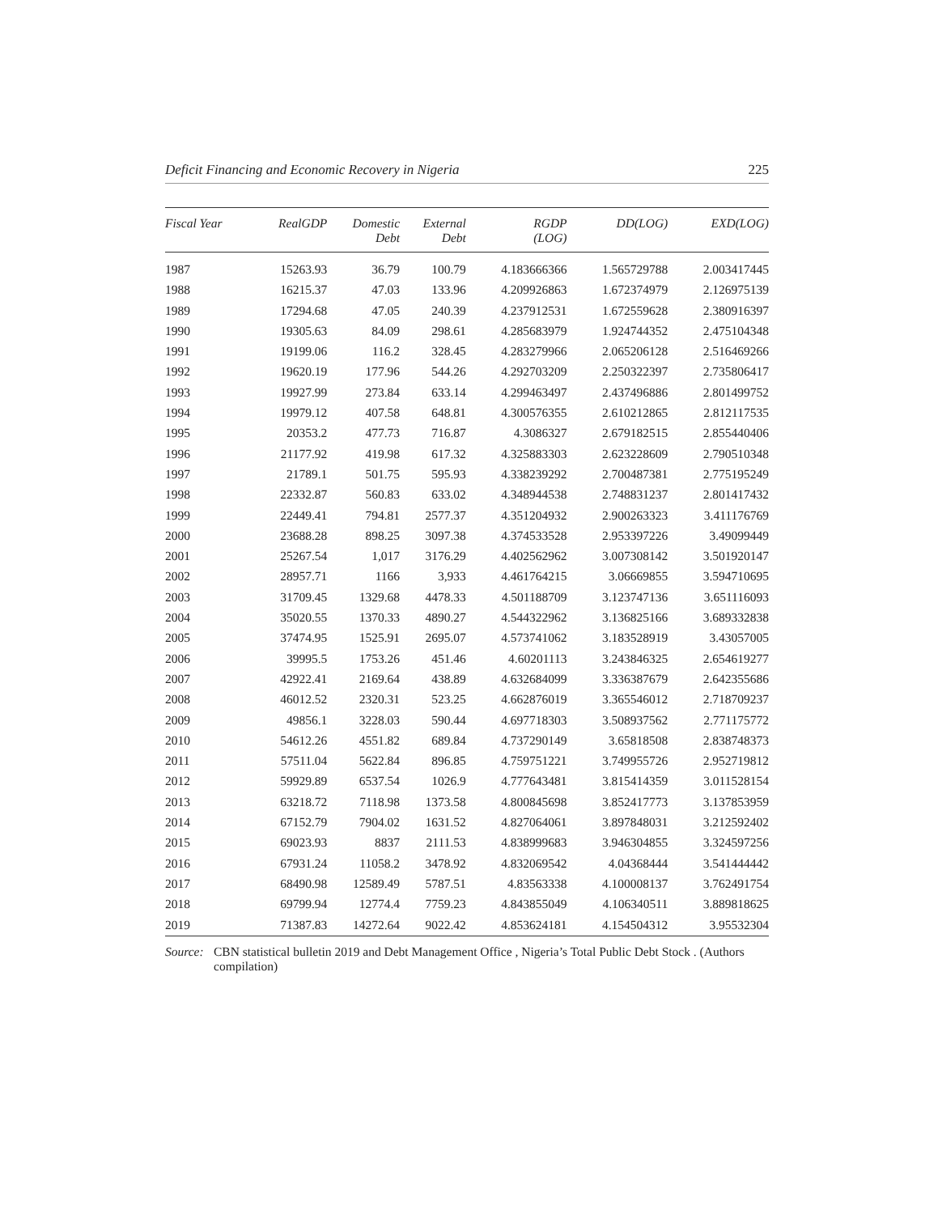Deficit Financing and Economic Recovery in Nigeria 225
| Fiscal Year | RealGDP | Domestic Debt | External Debt | RGDP (LOG) | DD(LOG) | EXD(LOG) |
| --- | --- | --- | --- | --- | --- | --- |
| 1987 | 15263.93 | 36.79 | 100.79 | 4.183666366 | 1.565729788 | 2.003417445 |
| 1988 | 16215.37 | 47.03 | 133.96 | 4.209926863 | 1.672374979 | 2.126975139 |
| 1989 | 17294.68 | 47.05 | 240.39 | 4.237912531 | 1.672559628 | 2.380916397 |
| 1990 | 19305.63 | 84.09 | 298.61 | 4.285683979 | 1.924744352 | 2.475104348 |
| 1991 | 19199.06 | 116.2 | 328.45 | 4.283279966 | 2.065206128 | 2.516469266 |
| 1992 | 19620.19 | 177.96 | 544.26 | 4.292703209 | 2.250322397 | 2.735806417 |
| 1993 | 19927.99 | 273.84 | 633.14 | 4.299463497 | 2.437496886 | 2.801499752 |
| 1994 | 19979.12 | 407.58 | 648.81 | 4.300576355 | 2.610212865 | 2.812117535 |
| 1995 | 20353.2 | 477.73 | 716.87 | 4.3086327 | 2.679182515 | 2.855440406 |
| 1996 | 21177.92 | 419.98 | 617.32 | 4.325883303 | 2.623228609 | 2.790510348 |
| 1997 | 21789.1 | 501.75 | 595.93 | 4.338239292 | 2.700487381 | 2.775195249 |
| 1998 | 22332.87 | 560.83 | 633.02 | 4.348944538 | 2.748831237 | 2.801417432 |
| 1999 | 22449.41 | 794.81 | 2577.37 | 4.351204932 | 2.900263323 | 3.411176769 |
| 2000 | 23688.28 | 898.25 | 3097.38 | 4.374533528 | 2.953397226 | 3.49099449 |
| 2001 | 25267.54 | 1,017 | 3176.29 | 4.402562962 | 3.007308142 | 3.501920147 |
| 2002 | 28957.71 | 1166 | 3,933 | 4.461764215 | 3.06669855 | 3.594710695 |
| 2003 | 31709.45 | 1329.68 | 4478.33 | 4.501188709 | 3.123747136 | 3.651116093 |
| 2004 | 35020.55 | 1370.33 | 4890.27 | 4.544322962 | 3.136825166 | 3.689332838 |
| 2005 | 37474.95 | 1525.91 | 2695.07 | 4.573741062 | 3.183528919 | 3.43057005 |
| 2006 | 39995.5 | 1753.26 | 451.46 | 4.60201113 | 3.243846325 | 2.654619277 |
| 2007 | 42922.41 | 2169.64 | 438.89 | 4.632684099 | 3.336387679 | 2.642355686 |
| 2008 | 46012.52 | 2320.31 | 523.25 | 4.662876019 | 3.365546012 | 2.718709237 |
| 2009 | 49856.1 | 3228.03 | 590.44 | 4.697718303 | 3.508937562 | 2.771175772 |
| 2010 | 54612.26 | 4551.82 | 689.84 | 4.737290149 | 3.65818508 | 2.838748373 |
| 2011 | 57511.04 | 5622.84 | 896.85 | 4.759751221 | 3.749955726 | 2.952719812 |
| 2012 | 59929.89 | 6537.54 | 1026.9 | 4.777643481 | 3.815414359 | 3.011528154 |
| 2013 | 63218.72 | 7118.98 | 1373.58 | 4.800845698 | 3.852417773 | 3.137853959 |
| 2014 | 67152.79 | 7904.02 | 1631.52 | 4.827064061 | 3.897848031 | 3.212592402 |
| 2015 | 69023.93 | 8837 | 2111.53 | 4.838999683 | 3.946304855 | 3.324597256 |
| 2016 | 67931.24 | 11058.2 | 3478.92 | 4.832069542 | 4.04368444 | 3.541444442 |
| 2017 | 68490.98 | 12589.49 | 5787.51 | 4.83563338 | 4.100008137 | 3.762491754 |
| 2018 | 69799.94 | 12774.4 | 7759.23 | 4.843855049 | 4.106340511 | 3.889818625 |
| 2019 | 71387.83 | 14272.64 | 9022.42 | 4.853624181 | 4.154504312 | 3.95532304 |
Source: CBN statistical bulletin 2019 and Debt Management Office , Nigeria’s Total Public Debt Stock . (Authors compilation)